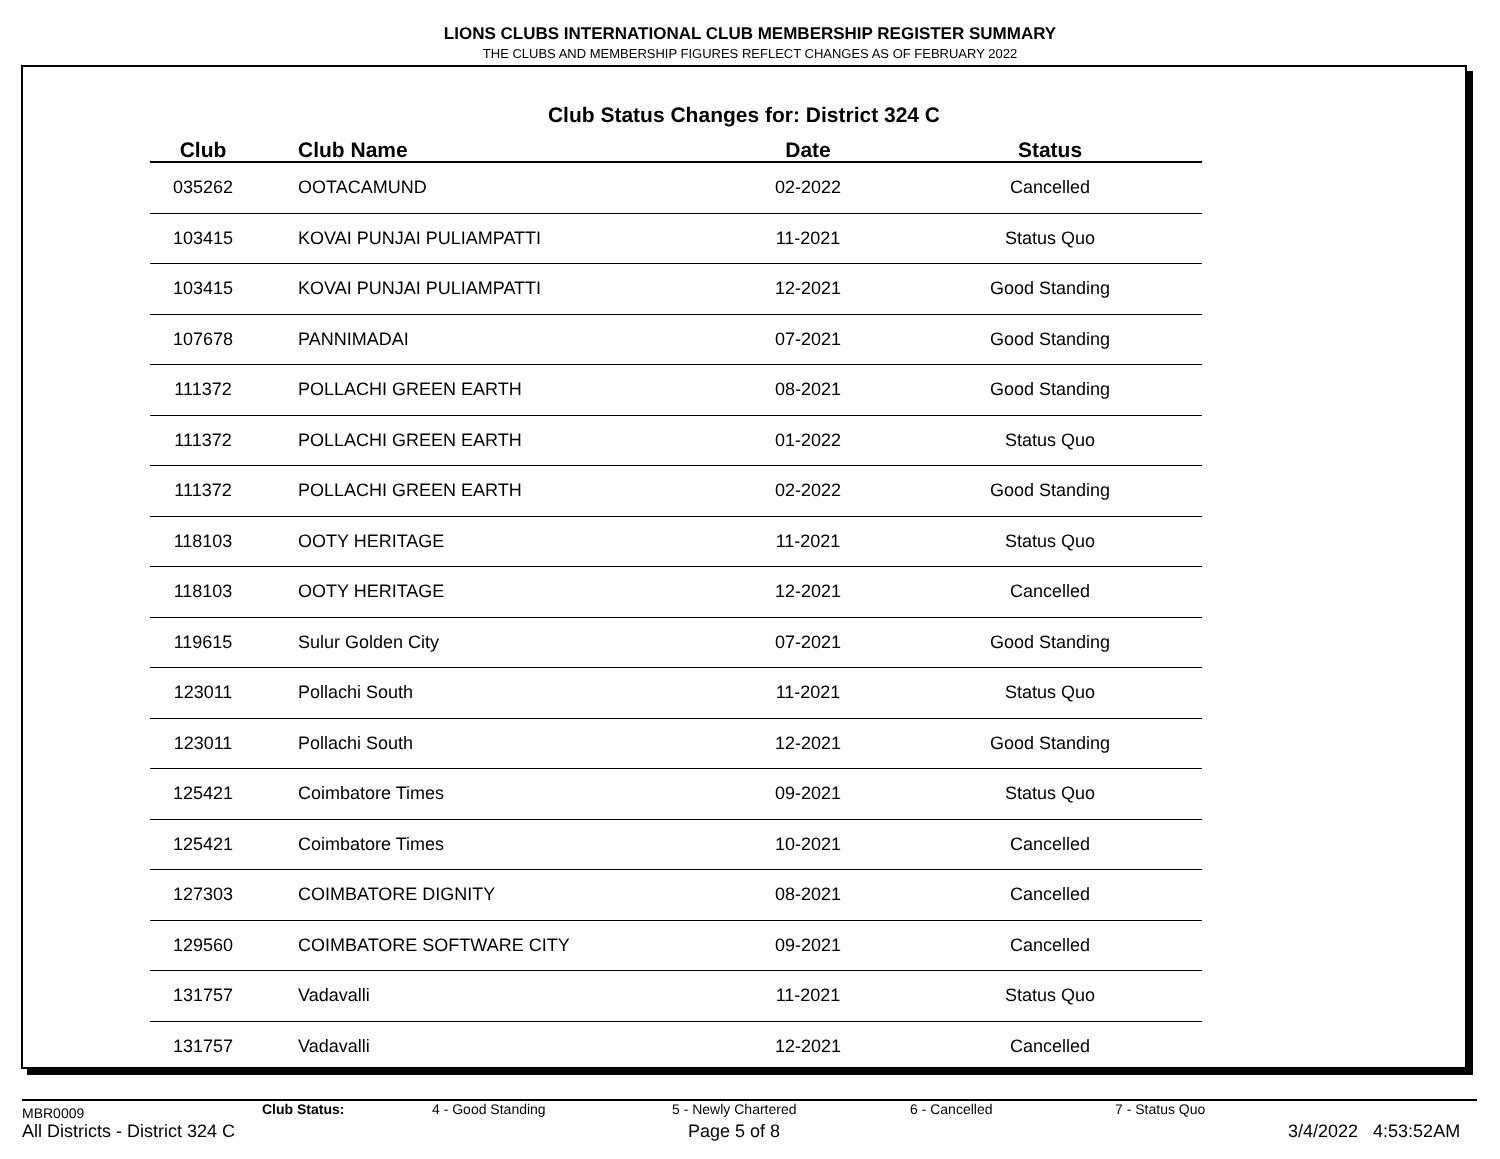LIONS CLUBS INTERNATIONAL CLUB MEMBERSHIP REGISTER SUMMARY
THE CLUBS AND MEMBERSHIP FIGURES REFLECT CHANGES AS OF FEBRUARY 2022
Club Status Changes for: District 324 C
| Club | Club Name | Date | Status |
| --- | --- | --- | --- |
| 035262 | OOTACAMUND | 02-2022 | Cancelled |
| 103415 | KOVAI PUNJAI PULIAMPATTI | 11-2021 | Status Quo |
| 103415 | KOVAI PUNJAI PULIAMPATTI | 12-2021 | Good Standing |
| 107678 | PANNIMADAI | 07-2021 | Good Standing |
| 111372 | POLLACHI GREEN EARTH | 08-2021 | Good Standing |
| 111372 | POLLACHI GREEN EARTH | 01-2022 | Status Quo |
| 111372 | POLLACHI GREEN EARTH | 02-2022 | Good Standing |
| 118103 | OOTY HERITAGE | 11-2021 | Status Quo |
| 118103 | OOTY HERITAGE | 12-2021 | Cancelled |
| 119615 | Sulur Golden City | 07-2021 | Good Standing |
| 123011 | Pollachi South | 11-2021 | Status Quo |
| 123011 | Pollachi South | 12-2021 | Good Standing |
| 125421 | Coimbatore Times | 09-2021 | Status Quo |
| 125421 | Coimbatore Times | 10-2021 | Cancelled |
| 127303 | COIMBATORE DIGNITY | 08-2021 | Cancelled |
| 129560 | COIMBATORE SOFTWARE CITY | 09-2021 | Cancelled |
| 131757 | Vadavalli | 11-2021 | Status Quo |
| 131757 | Vadavalli | 12-2021 | Cancelled |
MBR0009 Club Status: 4 - Good Standing 5 - Newly Chartered 6 - Cancelled 7 - Status Quo
All Districts - District 324 C Page 5 of 8 3/4/2022 4:53:52AM